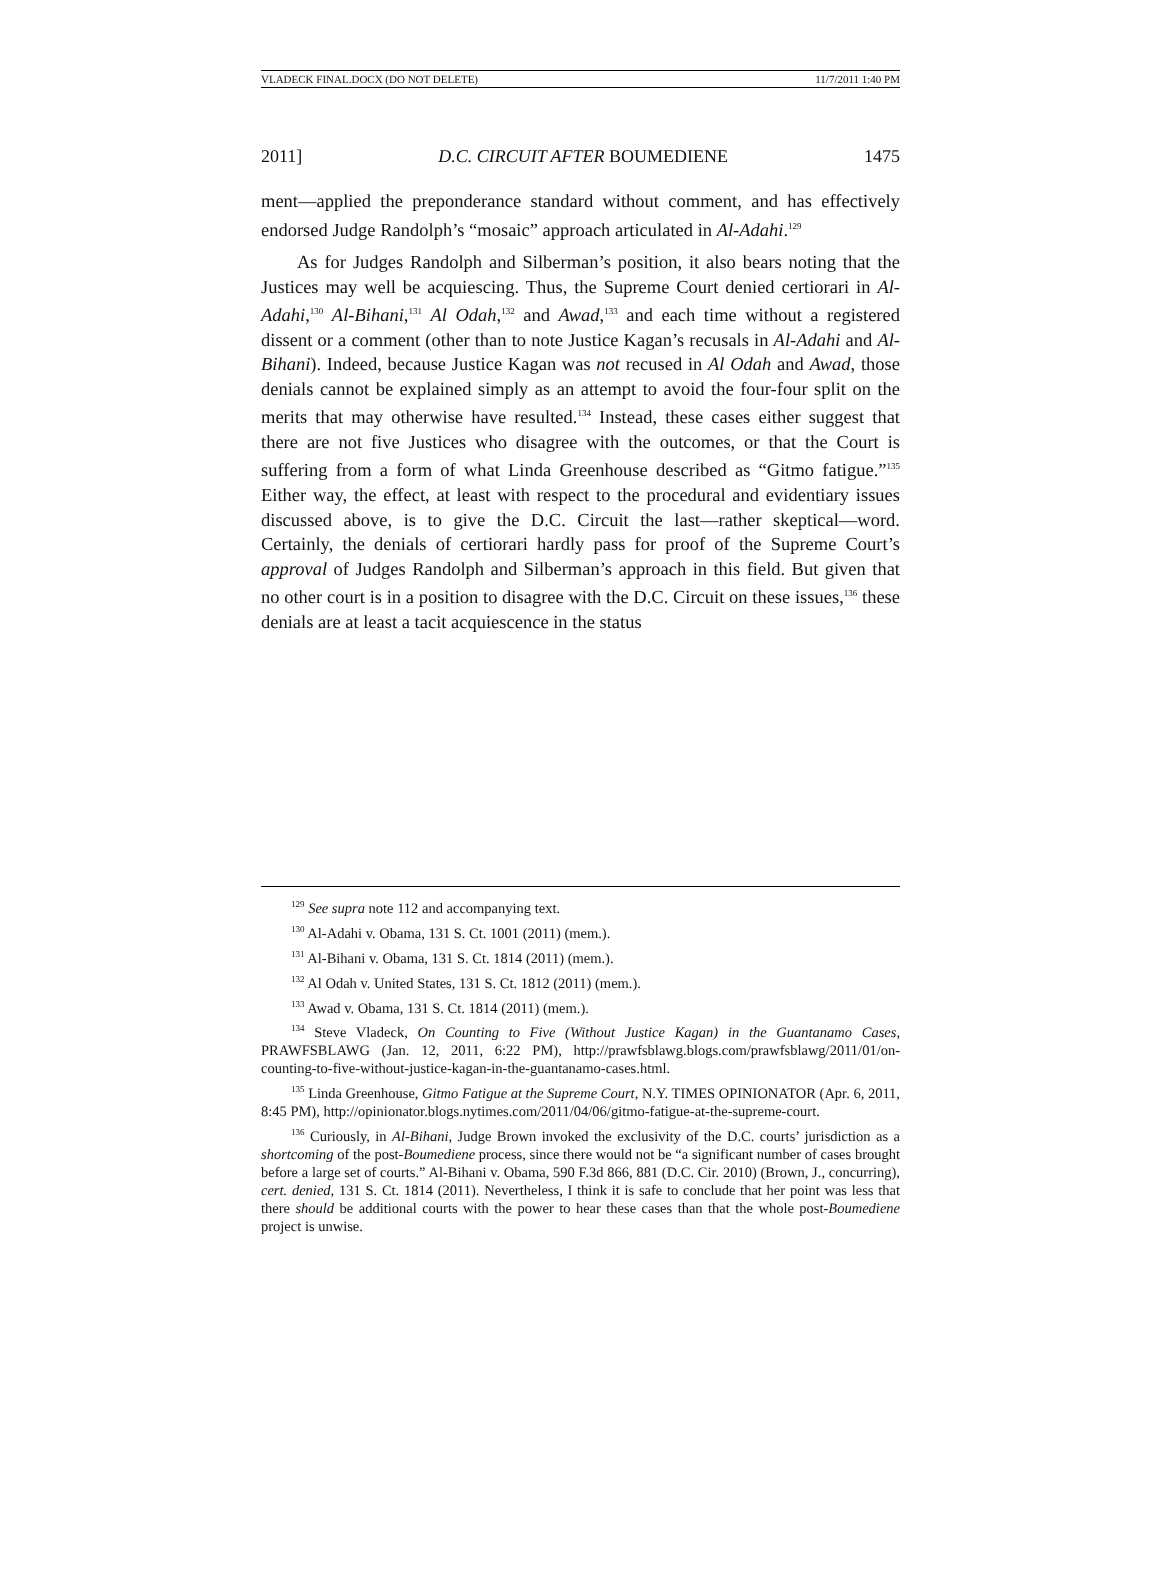VLADECK FINAL.DOCX (DO NOT DELETE) 11/7/2011 1:40 PM
2011] D.C. CIRCUIT AFTER BOUMEDIENE 1475
ment—applied the preponderance standard without comment, and has effectively endorsed Judge Randolph’s “mosaic” approach articulated in Al-Adahi.<sup>129</sup>
As for Judges Randolph and Silberman’s position, it also bears noting that the Justices may well be acquiescing. Thus, the Supreme Court denied certiorari in Al-Adahi,<sup>130</sup> Al-Bihani,<sup>131</sup> Al Odah,<sup>132</sup> and Awad,<sup>133</sup> and each time without a registered dissent or a comment (other than to note Justice Kagan’s recusals in Al-Adahi and Al-Bihani). Indeed, because Justice Kagan was not recused in Al Odah and Awad, those denials cannot be explained simply as an attempt to avoid the four-four split on the merits that may otherwise have resulted.<sup>134</sup> Instead, these cases either suggest that there are not five Justices who disagree with the outcomes, or that the Court is suffering from a form of what Linda Greenhouse described as “Gitmo fatigue.”<sup>135</sup> Either way, the effect, at least with respect to the procedural and evidentiary issues discussed above, is to give the D.C. Circuit the last—rather skeptical—word. Certainly, the denials of certiorari hardly pass for proof of the Supreme Court’s approval of Judges Randolph and Silberman’s approach in this field. But given that no other court is in a position to disagree with the D.C. Circuit on these issues,<sup>136</sup> these denials are at least a tacit acquiescence in the status
<sup>129</sup> See supra note 112 and accompanying text.
<sup>130</sup> Al-Adahi v. Obama, 131 S. Ct. 1001 (2011) (mem.).
<sup>131</sup> Al-Bihani v. Obama, 131 S. Ct. 1814 (2011) (mem.).
<sup>132</sup> Al Odah v. United States, 131 S. Ct. 1812 (2011) (mem.).
<sup>133</sup> Awad v. Obama, 131 S. Ct. 1814 (2011) (mem.).
<sup>134</sup> Steve Vladeck, On Counting to Five (Without Justice Kagan) in the Guantanamo Cases, PRAWFSBLAWG (Jan. 12, 2011, 6:22 PM), http://prawfsblawg.blogs.com/prawfsblawg/2011/01/on-counting-to-five-without-justice-kagan-in-the-guantanamo-cases.html.
<sup>135</sup> Linda Greenhouse, Gitmo Fatigue at the Supreme Court, N.Y. TIMES OPINIONATOR (Apr. 6, 2011, 8:45 PM), http://opinionator.blogs.nytimes.com/2011/04/06/gitmo-fatigue-at-the-supreme-court.
<sup>136</sup> Curiously, in Al-Bihani, Judge Brown invoked the exclusivity of the D.C. courts’ jurisdiction as a shortcoming of the post-Boumediene process, since there would not be “a significant number of cases brought before a large set of courts.” Al-Bihani v. Obama, 590 F.3d 866, 881 (D.C. Cir. 2010) (Brown, J., concurring), cert. denied, 131 S. Ct. 1814 (2011). Nevertheless, I think it is safe to conclude that her point was less that there should be additional courts with the power to hear these cases than that the whole post-Boumediene project is unwise.